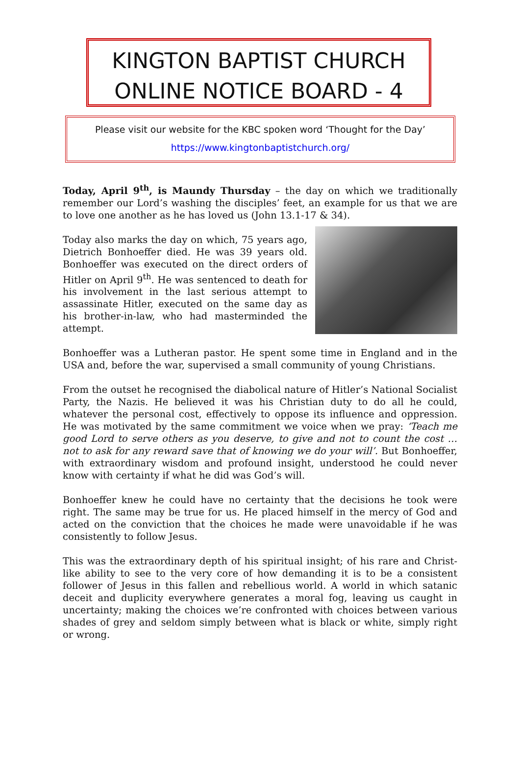KINGTON BAPTIST CHURCH
ONLINE NOTICE BOARD - 4
Please visit our website for the KBC spoken word ‘Thought for the Day’
https://www.kingtonbaptistchurch.org/
Today, April 9<sup>th</sup>, is Maundy Thursday – the day on which we traditionally remember our Lord’s washing the disciples’ feet, an example for us that we are to love one another as he has loved us (John 13.1-17 & 34).
Today also marks the day on which, 75 years ago, Dietrich Bonhoeffer died. He was 39 years old. Bonhoeffer was executed on the direct orders of Hitler on April 9<sup>th</sup>. He was sentenced to death for his involvement in the last serious attempt to assassinate Hitler, executed on the same day as his brother-in-law, who had masterminded the attempt.
Bonhoeffer was a Lutheran pastor. He spent some time in England and in the USA and, before the war, supervised a small community of young Christians.
From the outset he recognised the diabolical nature of Hitler’s National Socialist Party, the Nazis. He believed it was his Christian duty to do all he could, whatever the personal cost, effectively to oppose its influence and oppression. He was motivated by the same commitment we voice when we pray: ‘Teach me good Lord to serve others as you deserve, to give and not to count the cost … not to ask for any reward save that of knowing we do your will’. But Bonhoeffer, with extraordinary wisdom and profound insight, understood he could never know with certainty if what he did was God’s will.
Bonhoeffer knew he could have no certainty that the decisions he took were right. The same may be true for us. He placed himself in the mercy of God and acted on the conviction that the choices he made were unavoidable if he was consistently to follow Jesus.
This was the extraordinary depth of his spiritual insight; of his rare and Christ-like ability to see to the very core of how demanding it is to be a consistent follower of Jesus in this fallen and rebellious world. A world in which satanic deceit and duplicity everywhere generates a moral fog, leaving us caught in uncertainty; making the choices we’re confronted with choices between various shades of grey and seldom simply between what is black or white, simply right or wrong.